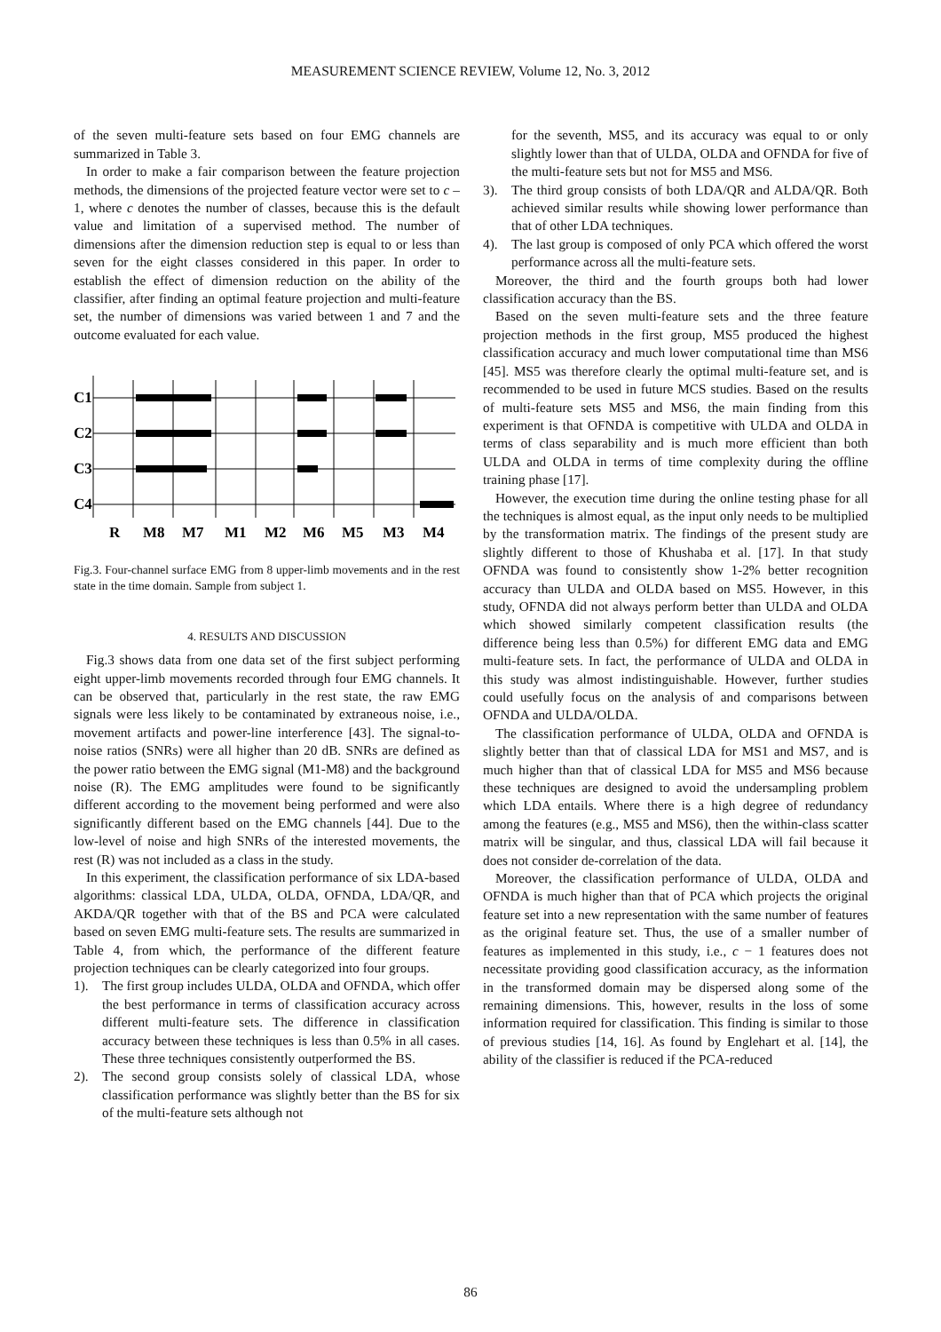MEASUREMENT SCIENCE REVIEW, Volume 12, No. 3, 2012
of the seven multi-feature sets based on four EMG channels are summarized in Table 3.
In order to make a fair comparison between the feature projection methods, the dimensions of the projected feature vector were set to c – 1, where c denotes the number of classes, because this is the default value and limitation of a supervised method. The number of dimensions after the dimension reduction step is equal to or less than seven for the eight classes considered in this paper. In order to establish the effect of dimension reduction on the ability of the classifier, after finding an optimal feature projection and multi-feature set, the number of dimensions was varied between 1 and 7 and the outcome evaluated for each value.
C1
C2
C3
C4
R
M8
M7
M1
M2
M6
M5
M3
M4
Fig.3. Four-channel surface EMG from 8 upper-limb movements and in the rest state in the time domain. Sample from subject 1.
4. RESULTS AND DISCUSSION
Fig.3 shows data from one data set of the first subject performing eight upper-limb movements recorded through four EMG channels. It can be observed that, particularly in the rest state, the raw EMG signals were less likely to be contaminated by extraneous noise, i.e., movement artifacts and power-line interference [43]. The signal-to-noise ratios (SNRs) were all higher than 20 dB. SNRs are defined as the power ratio between the EMG signal (M1-M8) and the background noise (R). The EMG amplitudes were found to be significantly different according to the movement being performed and were also significantly different based on the EMG channels [44]. Due to the low-level of noise and high SNRs of the interested movements, the rest (R) was not included as a class in the study.
In this experiment, the classification performance of six LDA-based algorithms: classical LDA, ULDA, OLDA, OFNDA, LDA/QR, and AKDA/QR together with that of the BS and PCA were calculated based on seven EMG multi-feature sets. The results are summarized in Table 4, from which, the performance of the different feature projection techniques can be clearly categorized into four groups.
1). The first group includes ULDA, OLDA and OFNDA, which offer the best performance in terms of classification accuracy across different multi-feature sets. The difference in classification accuracy between these techniques is less than 0.5% in all cases. These three techniques consistently outperformed the BS.
2). The second group consists solely of classical LDA, whose classification performance was slightly better than the BS for six of the multi-feature sets although not
for the seventh, MS5, and its accuracy was equal to or only slightly lower than that of ULDA, OLDA and OFNDA for five of the multi-feature sets but not for MS5 and MS6.
3). The third group consists of both LDA/QR and ALDA/QR. Both achieved similar results while showing lower performance than that of other LDA techniques.
4). The last group is composed of only PCA which offered the worst performance across all the multi-feature sets.
Moreover, the third and the fourth groups both had lower classification accuracy than the BS.
Based on the seven multi-feature sets and the three feature projection methods in the first group, MS5 produced the highest classification accuracy and much lower computational time than MS6 [45]. MS5 was therefore clearly the optimal multi-feature set, and is recommended to be used in future MCS studies. Based on the results of multi-feature sets MS5 and MS6, the main finding from this experiment is that OFNDA is competitive with ULDA and OLDA in terms of class separability and is much more efficient than both ULDA and OLDA in terms of time complexity during the offline training phase [17].
However, the execution time during the online testing phase for all the techniques is almost equal, as the input only needs to be multiplied by the transformation matrix. The findings of the present study are slightly different to those of Khushaba et al. [17]. In that study OFNDA was found to consistently show 1-2% better recognition accuracy than ULDA and OLDA based on MS5. However, in this study, OFNDA did not always perform better than ULDA and OLDA which showed similarly competent classification results (the difference being less than 0.5%) for different EMG data and EMG multi-feature sets. In fact, the performance of ULDA and OLDA in this study was almost indistinguishable. However, further studies could usefully focus on the analysis of and comparisons between OFNDA and ULDA/OLDA.
The classification performance of ULDA, OLDA and OFNDA is slightly better than that of classical LDA for MS1 and MS7, and is much higher than that of classical LDA for MS5 and MS6 because these techniques are designed to avoid the undersampling problem which LDA entails. Where there is a high degree of redundancy among the features (e.g., MS5 and MS6), then the within-class scatter matrix will be singular, and thus, classical LDA will fail because it does not consider de-correlation of the data.
Moreover, the classification performance of ULDA, OLDA and OFNDA is much higher than that of PCA which projects the original feature set into a new representation with the same number of features as the original feature set. Thus, the use of a smaller number of features as implemented in this study, i.e., c − 1 features does not necessitate providing good classification accuracy, as the information in the transformed domain may be dispersed along some of the remaining dimensions. This, however, results in the loss of some information required for classification. This finding is similar to those of previous studies [14, 16]. As found by Englehart et al. [14], the ability of the classifier is reduced if the PCA-reduced
86